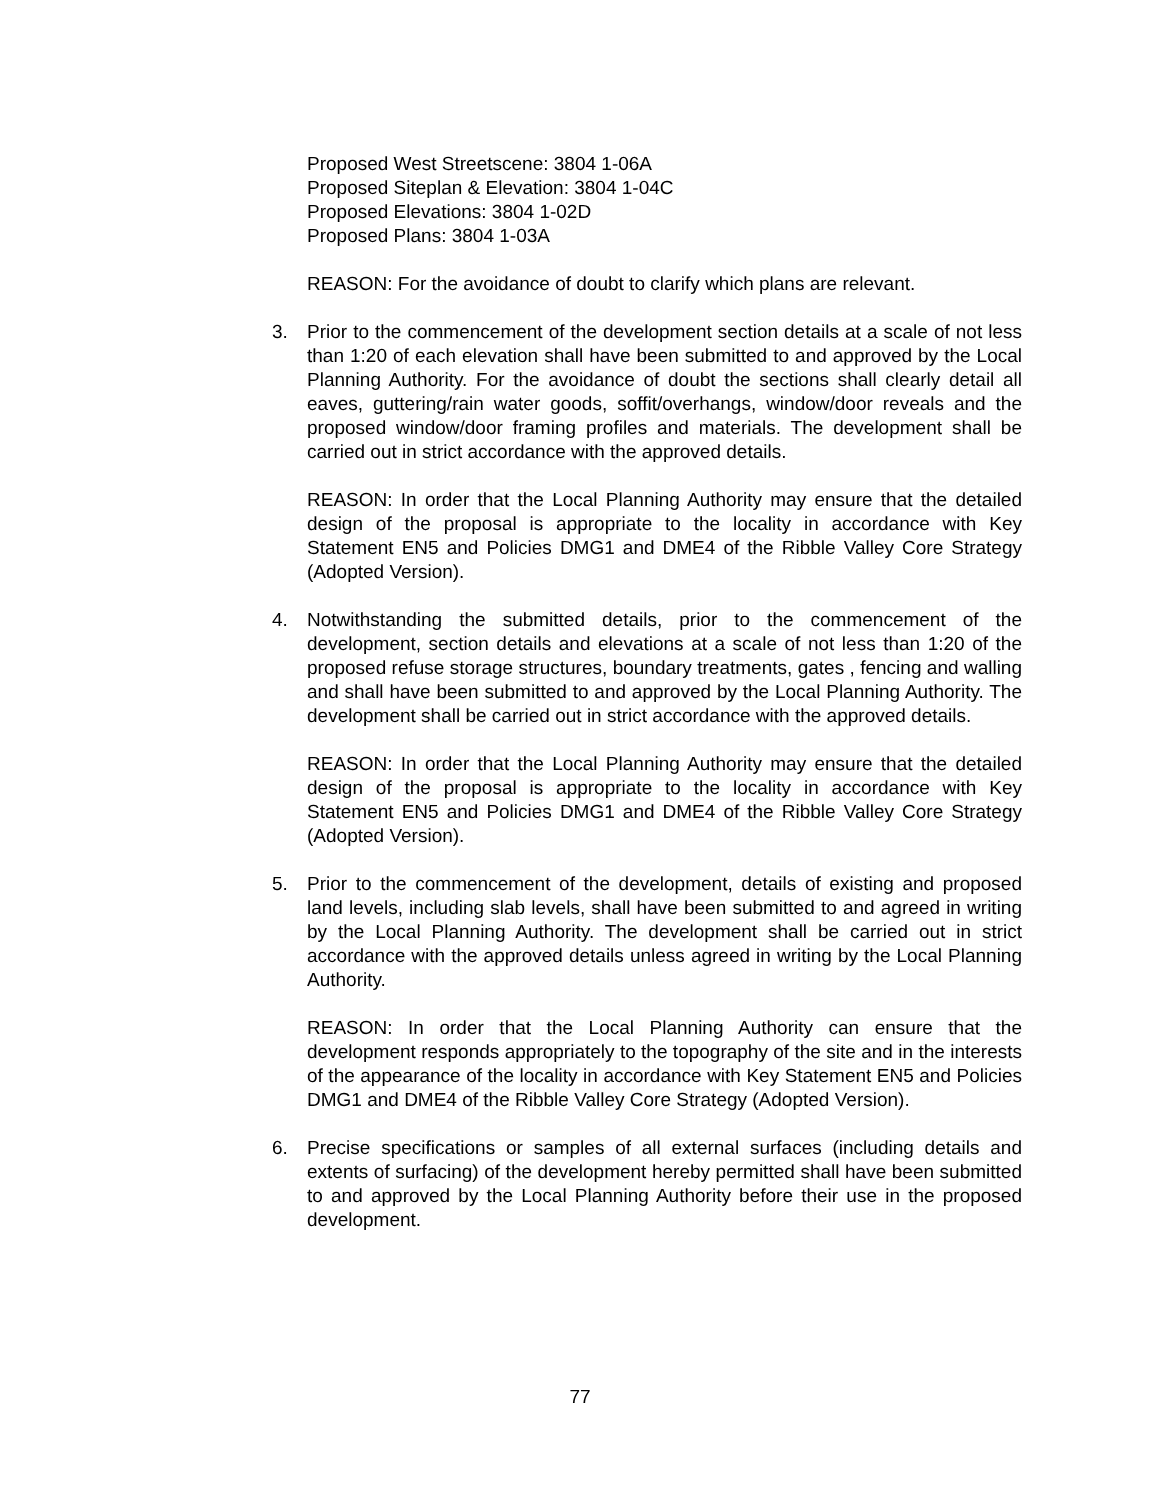Proposed West Streetscene: 3804 1-06A
Proposed Siteplan & Elevation: 3804 1-04C
Proposed Elevations: 3804 1-02D
Proposed Plans: 3804 1-03A
REASON: For the avoidance of doubt to clarify which plans are relevant.
3. Prior to the commencement of the development section details at a scale of not less than 1:20 of each elevation shall have been submitted to and approved by the Local Planning Authority. For the avoidance of doubt the sections shall clearly detail all eaves, guttering/rain water goods, soffit/overhangs, window/door reveals and the proposed window/door framing profiles and materials. The development shall be carried out in strict accordance with the approved details.
REASON: In order that the Local Planning Authority may ensure that the detailed design of the proposal is appropriate to the locality in accordance with Key Statement EN5 and Policies DMG1 and DME4 of the Ribble Valley Core Strategy (Adopted Version).
4. Notwithstanding the submitted details, prior to the commencement of the development, section details and elevations at a scale of not less than 1:20 of the proposed refuse storage structures, boundary treatments, gates , fencing and walling and shall have been submitted to and approved by the Local Planning Authority. The development shall be carried out in strict accordance with the approved details.
REASON: In order that the Local Planning Authority may ensure that the detailed design of the proposal is appropriate to the locality in accordance with Key Statement EN5 and Policies DMG1 and DME4 of the Ribble Valley Core Strategy (Adopted Version).
5. Prior to the commencement of the development, details of existing and proposed land levels, including slab levels, shall have been submitted to and agreed in writing by the Local Planning Authority. The development shall be carried out in strict accordance with the approved details unless agreed in writing by the Local Planning Authority.
REASON: In order that the Local Planning Authority can ensure that the development responds appropriately to the topography of the site and in the interests of the appearance of the locality in accordance with Key Statement EN5 and Policies DMG1 and DME4 of the Ribble Valley Core Strategy (Adopted Version).
6. Precise specifications or samples of all external surfaces (including details and extents of surfacing) of the development hereby permitted shall have been submitted to and approved by the Local Planning Authority before their use in the proposed development.
77